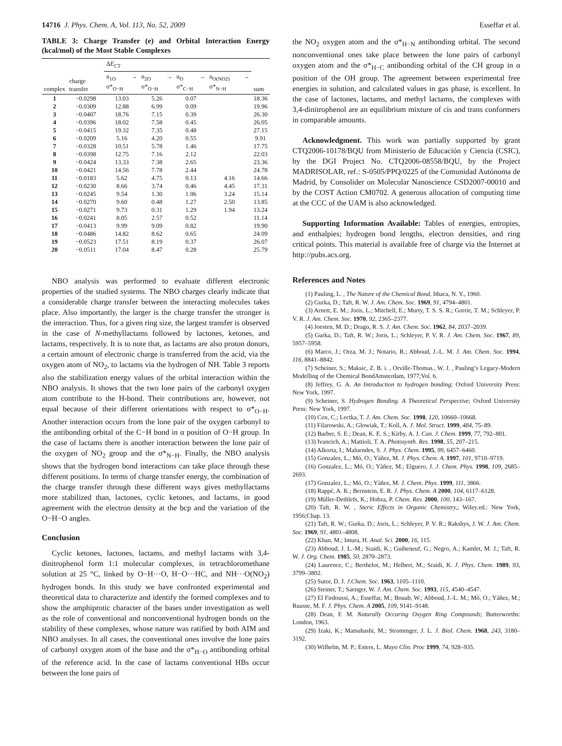14716 J. Phys. Chem. A, Vol. 113, No. 52, 2009 Esseffar et al.
TABLE 3: Charge Transfer (e) and Orbital Interaction Energy (kcal/mol) of the Most Stable Complexes
| | | Δ E<sub>CT</sub> | | | | |
| --- | --- | --- | --- | --- | --- | --- |
| complex | charge transfer | n<sub>1O</sub> → σ*<sub>O−H</sub> | n<sub>2O</sub> → σ*<sub>O−H</sub> | n<sub>O</sub> → σ*<sub>C−H</sub> | n<sub>O(NO2)</sub> → σ*<sub>N−H</sub> | sum |
| 1 | −0.0298 | 13.03 | 5.26 | 0.07 | | 18.36 |
| 2 | −0.0309 | 12.88 | 6.99 | 0.09 | | 19.96 |
| 3 | −0.0407 | 18.76 | 7.15 | 0.39 | | 26.30 |
| 4 | −0.0396 | 18.02 | 7.58 | 0.45 | | 26.05 |
| 5 | −0.0415 | 19.32 | 7.35 | 0.48 | | 27.15 |
| 6 | −0.0209 | 5.16 | 4.20 | 0.55 | | 9.91 |
| 7 | −0.0328 | 10.51 | 5.78 | 1.46 | | 17.75 |
| 8 | −0.0398 | 12.75 | 7.16 | 2.12 | | 22.03 |
| 9 | −0.0424 | 13.33 | 7.38 | 2.65 | | 23.36 |
| 10 | −0.0421 | 14.56 | 7.78 | 2.44 | | 24.78 |
| 11 | −0.0183 | 5.62 | 4.75 | 0.13 | 4.16 | 14.66 |
| 12 | −0.0230 | 8.66 | 3.74 | 0.46 | 4.45 | 17.31 |
| 13 | −0.0245 | 9.54 | 1.30 | 1.06 | 3.24 | 15.14 |
| 14 | −0.0270 | 9.60 | 0.48 | 1.27 | 2.50 | 13.85 |
| 15 | −0.0271 | 9.73 | 0.31 | 1.29 | 1.94 | 13.24 |
| 16 | −0.0241 | 8.05 | 2.57 | 0.52 | | 11.14 |
| 17 | −0.0413 | 9.99 | 9.09 | 0.82 | | 19.90 |
| 18 | −0.0486 | 14.82 | 8.62 | 0.65 | | 24.09 |
| 19 | −0.0523 | 17.51 | 8.19 | 0.37 | | 26.07 |
| 20 | −0.0511 | 17.04 | 8.47 | 0.28 | | 25.79 |
NBO analysis was performed to evaluate different electronic properties of the studied systems. The NBO charges clearly indicate that a considerable charge transfer between the interacting molecules takes place. Also importantly, the larger is the charge transfer the stronger is the interaction. Thus, for a given ring size, the largest transfer is observed in the case of N-methyllactams followed by lactones, ketones, and lactams, respectively. It is to note that, as lactams are also proton donors, a certain amount of electronic charge is transferred from the acid, via the oxygen atom of NO<sub>2</sub>, to lactams via the hydrogen of NH. Table 3 reports also the stabilization energy values of the orbital interaction within the NBO analysis. It shows that the two lone pairs of the carbonyl oxygen atom contribute to the H-bond. Their contributions are, however, not equal because of their different orientations with respect to σ*<sub>O−H</sub>. Another interaction occurs from the lone pair of the oxygen carbonyl to the antibonding orbital of the C−H bond in α position of O−H group. In the case of lactams there is another interaction between the lone pair of the oxygen of NO<sub>2</sub> group and the σ*<sub>N−H</sub>. Finally, the NBO analysis shows that the hydrogen bond interactions can take place through these different positions. In terms of charge transfer energy, the combination of the charge transfer through these different ways gives methyllactams more stabilized than, lactones, cyclic ketones, and lactams, in good agreement with the electron density at the bcp and the variation of the O−H−O angles.
Conclusion
Cyclic ketones, lactones, lactams, and methyl lactams with 3,4-dinitrophenol form 1:1 molecular complexes, in tetrachloromethane solution at 25 °C, linked by O−H···O, H−O···HC, and NH···O(NO<sub>2</sub>) hydrogen bonds. In this study we have confronted experimental and theoretical data to characterize and identify the formed complexes and to show the amphiprotic character of the bases under investigation as well as the role of conventional and nonconventional hydrogen bonds on the stability of these complexes, whose nature was ratified by both AIM and NBO analyses. In all cases, the conventional ones involve the lone pairs of carbonyl oxygen atom of the base and the σ*<sub>H−O</sub> antibonding orbital of the reference acid. In the case of lactams conventional HBs occur between the lone pairs of
the NO<sub>2</sub> oxygen atom and the σ*<sub>H−N</sub> antibonding orbital. The second nonconventional ones take place between the lone pairs of carbonyl oxygen atom and the σ*<sub>H−C</sub> antibonding orbital of the CH group in α position of the OH group. The agreement between experimental free energies in solution, and calculated values in gas phase, is excellent. In the case of lactones, lactams, and methyl lactams, the complexes with 3,4-dinitrophenol are an equilibrium mixture of cis and trans conformers in comparable amounts.
Acknowledgment. This work was partially supported by grant CTQ2006-10178/BQU from Ministerio de Educación y Ciencia (CSIC), by the DGI Project No. CTQ2006-08558/BQU, by the Project MADRISOLAR, ref.: S-0505/PPQ/0225 of the Comunidad Autónoma de Madrid, by Consolider on Molecular Nanoscience CSD2007-00010 and by the COST Action CM0702. A generous allocation of computing time at the CCC of the UAM is also acknowledged.
Supporting Information Available: Tables of energies, entropies, and enthalpies; hydrogen bond lengths, electron densities, and ring critical points. This material is available free of charge via the Internet at http://pubs.acs.org.
References and Notes
(1) Pauling, L. , The Nature of the Chemical Bond, Ithaca, N. Y., 1960.
(2) Gurka, D.; Taft, R. W. J. Am. Chem. Soc. 1969, 91, 4794–4801.
(3) Arnett, E. M.; Joris, L.; Mitchell, E.; Murty, T. S. S. R.; Gorrie, T. M.; Schleyer, P. V. R. J. Am. Chem. Soc. 1970, 92, 2365–2377.
(4) Joesten, M. D.; Drago, R. S. J. Am. Chem. Soc. 1962, 84, 2037–2039.
(5) Gurka, D.; Taft, R. W.; Joris, L.; Schleyer, P. V. R. J. Am. Chem. Soc. 1967, 89, 5957–5958.
(6) Marco, J.; Orza, M. J.; Notario, R.; Abboud, J.-L. M. J. Am. Chem. Soc. 1994, 116, 8841–8842.
(7) Scheiner, S.; Maksic, Z. B. i. , Orville-Thomas., W. J. , Pauling’s Legacy-Modern Modelling of the Chemical BondAmsterdam, 1977;Vol. 6.
(8) Jeffrey, G. A. An Introduction to hydrogen bonding; Oxford University Press: New York, 1997.
(9) Scheiner, S. Hydrogen Bonding. A Theoretical Perspective; Oxford University Press: New York, 1997.
(10) Cox, C.; Lectka, T. J. Am. Chem. Soc. 1998, 120, 10660–10668.
(11) Filarowski, A.; Glowiak, T.; Koll, A. J. Mol. Struct. 1999, 484, 75–89.
(12) Barber, S. E.; Dean, K. E. S.; Kirby, A. J. Can. J. Chem. 1999, 77, 792–801.
(13) Ivancich, A.; Mattioli, T. A. Photosynth. Res. 1998, 55, 207–215.
(14) Alkorta, I.; Maluendes, S. J. Phys. Chem. 1995, 99, 6457–6460.
(15) Gonzalez, L.; Mó, O.; Yàñez, M. J. Phys. Chem. A. 1997, 101, 9710–9719.
(16) Gonzalez, L.; Mó, O.; Yàñez, M.; Elguero, J. J. Chem. Phys. 1998, 109, 2685–2693.
(17) Gonzalez, L.; Mó, O.; Yàñez, M. J. Chem. Phys. 1999, 111, 3866.
(18) Rappé, A. K.; Bernstein, E. R. J. Phys. Chem. A 2000, 104, 6117–6128.
(19) Müller-Dethlefs, K.; Hobza, P. Chem. Rev. 2000, 100, 143–167.
(20) Taft, R. W. , Steric Effects in Organic Chemistry,; Wiley.ed.: New York, 1956;Chap. 13.
(21) Taft, R. W.; Gurka, D.; Joris, L.; Schleyer, P. V. R.; Rakshys, J. W. J. Am. Chem. Soc. 1969, 91, 4801–4808.
(22) Khan, M.; Imura, H. Anal. Sci. 2000, 16, 115.
(23) Abboud, J. L.-M.; Sraidi, K.; Guiheneuf, G.; Negro, A.; Kamlet, M. J.; Taft, R. W. J. Org. Chem. 1985, 50, 2870–2873.
(24) Laurence, C.; Berthelot, M.; Helbert, M.; Sraidi, K. J. Phys. Chem. 1989, 93, 3799–3802.
(25) Sutor, D. J. J.Chem. Soc. 1963, 1105–1110.
(26) Steiner, T.; Saenger, W. J. Am. Chem. Soc. 1993, 115, 4540–4547.
(27) El Firdoussi, A.; Esseffar, M.; Bouab, W.; Abboud, J.-L. M.; Mó, O.; Yáñez, M.; Ruasse, M. F. J. Phys. Chem. A 2005, 109, 9141–9148.
(28) Dean, F. M. Naturally Occuring Oxygen Ring Compounds; Butterworths: London, 1963.
(29) Izaki, K.; Matsuhashi, M.; Strommger, J. L. J. Biol. Chem. 1968, 243, 3180–3192.
(30) Wilhelm, M. P.; Esters, L. Mayo Clin. Proc 1999, 74, 928–935.